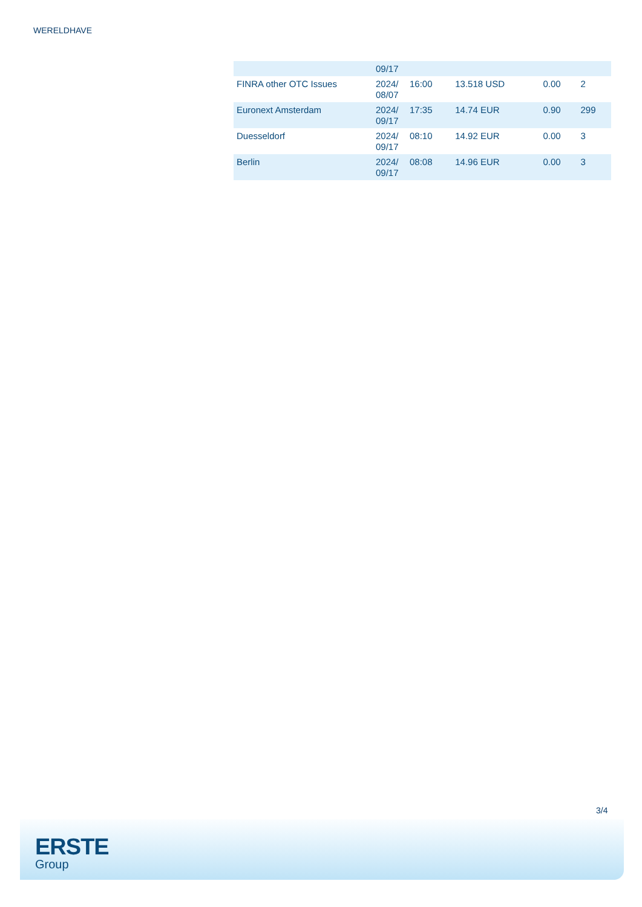WERELDHAVE
| | 09/17 | | | | |
| FINRA other OTC Issues | 2024/ 08/07 | 16:00 | 13.518 USD | 0.00 | 2 |
| Euronext Amsterdam | 2024/ 09/17 | 17:35 | 14.74 EUR | 0.90 | 299 |
| Duesseldorf | 2024/ 09/17 | 08:10 | 14.92 EUR | 0.00 | 3 |
| Berlin | 2024/ 09/17 | 08:08 | 14.96 EUR | 0.00 | 3 |
3/4
ERSTE
Group